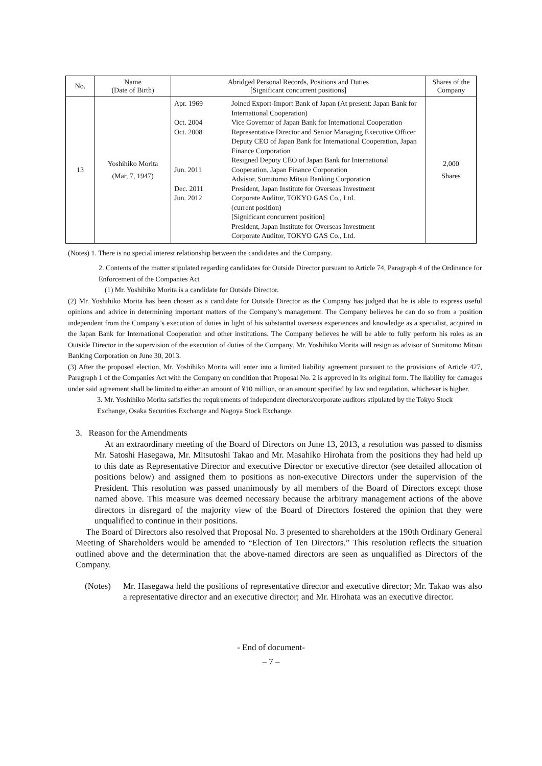| No. | Name (Date of Birth) | Abridged Personal Records, Positions and Duties [Significant concurrent positions] | | Shares of the Company |
| --- | --- | --- | --- | --- |
| 13 | Yoshihiko Morita (Mar, 7, 1947) | Apr. 1969 Oct. 2004 Oct. 2008 Jun. 2011 Dec. 2011 Jun. 2012 | Joined Export-Import Bank of Japan (At present: Japan Bank for International Cooperation) Vice Governor of Japan Bank for International Cooperation Representative Director and Senior Managing Executive Officer Deputy CEO of Japan Bank for International Cooperation, Japan Finance Corporation Resigned Deputy CEO of Japan Bank for International Cooperation, Japan Finance Corporation Advisor, Sumitomo Mitsui Banking Corporation President, Japan Institute for Overseas Investment Corporate Auditor, TOKYO GAS Co., Ltd. (current position) [Significant concurrent position] President, Japan Institute for Overseas Investment Corporate Auditor, TOKYO GAS Co., Ltd. | 2,000 Shares |
(Notes) 1. There is no special interest relationship between the candidates and the Company.
2. Contents of the matter stipulated regarding candidates for Outside Director pursuant to Article 74, Paragraph 4 of the Ordinance for Enforcement of the Companies Act
(1) Mr. Yoshihiko Morita is a candidate for Outside Director.
(2) Mr. Yoshihiko Morita has been chosen as a candidate for Outside Director as the Company has judged that he is able to express useful opinions and advice in determining important matters of the Company’s management. The Company believes he can do so from a position independent from the Company’s execution of duties in light of his substantial overseas experiences and knowledge as a specialist, acquired in the Japan Bank for International Cooperation and other institutions. The Company believes he will be able to fully perform his roles as an Outside Director in the supervision of the execution of duties of the Company. Mr. Yoshihiko Morita will resign as advisor of Sumitomo Mitsui Banking Corporation on June 30, 2013.
(3) After the proposed election, Mr. Yoshihiko Morita will enter into a limited liability agreement pursuant to the provisions of Article 427, Paragraph 1 of the Companies Act with the Company on condition that Proposal No. 2 is approved in its original form. The liability for damages under said agreement shall be limited to either an amount of ¥10 million, or an amount specified by law and regulation, whichever is higher.
3. Mr. Yoshihiko Morita satisfies the requirements of independent directors/corporate auditors stipulated by the Tokyo Stock Exchange, Osaka Securities Exchange and Nagoya Stock Exchange.
3. Reason for the Amendments
At an extraordinary meeting of the Board of Directors on June 13, 2013, a resolution was passed to dismiss Mr. Satoshi Hasegawa, Mr. Mitsutoshi Takao and Mr. Masahiko Hirohata from the positions they had held up to this date as Representative Director and executive Director or executive director (see detailed allocation of positions below) and assigned them to positions as non-executive Directors under the supervision of the President. This resolution was passed unanimously by all members of the Board of Directors except those named above. This measure was deemed necessary because the arbitrary management actions of the above directors in disregard of the majority view of the Board of Directors fostered the opinion that they were unqualified to continue in their positions.
The Board of Directors also resolved that Proposal No. 3 presented to shareholders at the 190th Ordinary General Meeting of Shareholders would be amended to “Election of Ten Directors.” This resolution reflects the situation outlined above and the determination that the above-named directors are seen as unqualified as Directors of the Company.
(Notes) Mr. Hasegawa held the positions of representative director and executive director; Mr. Takao was also a representative director and an executive director; and Mr. Hirohata was an executive director.
- End of document-
– 7 –